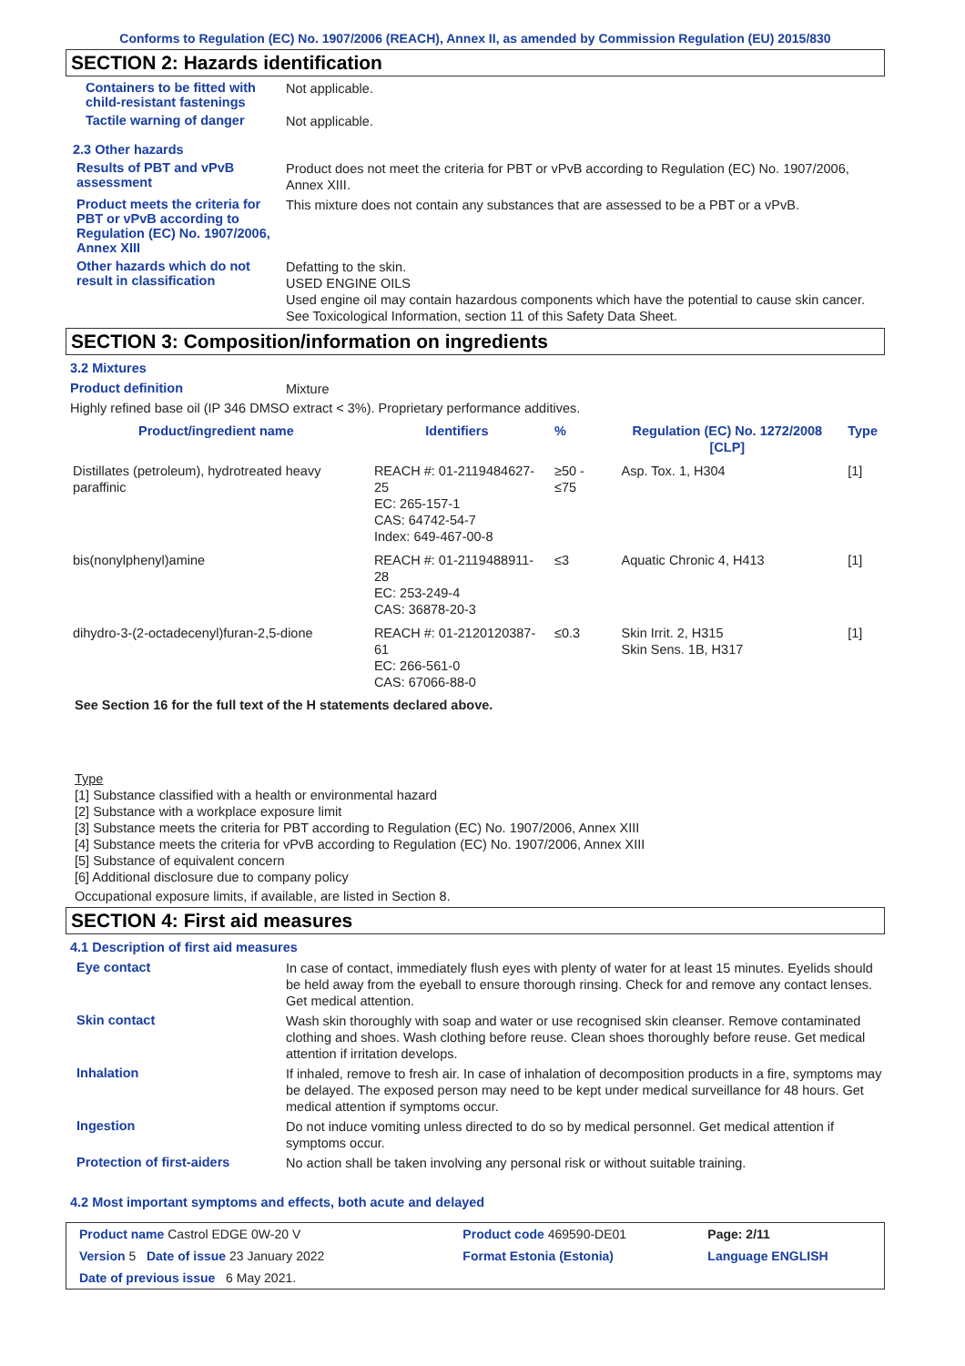Conforms to Regulation (EC) No. 1907/2006 (REACH), Annex II, as amended by Commission Regulation (EU) 2015/830
SECTION 2: Hazards identification
Containers to be fitted with child-resistant fastenings
Not applicable.
Tactile warning of danger
Not applicable.
2.3 Other hazards
Results of PBT and vPvB assessment
Product does not meet the criteria for PBT or vPvB according to Regulation (EC) No. 1907/2006, Annex XIII.
Product meets the criteria for PBT or vPvB according to Regulation (EC) No. 1907/2006, Annex XIII
This mixture does not contain any substances that are assessed to be a PBT or a vPvB.
Other hazards which do not result in classification
Defatting to the skin.
USED ENGINE OILS
Used engine oil may contain hazardous components which have the potential to cause skin cancer.
See Toxicological Information, section 11 of this Safety Data Sheet.
SECTION 3: Composition/information on ingredients
3.2 Mixtures
Product definition
Mixture
Highly refined base oil (IP 346 DMSO extract < 3%). Proprietary performance additives.
| Product/ingredient name | Identifiers | % | Regulation (EC) No. 1272/2008 [CLP] | Type |
| --- | --- | --- | --- | --- |
| Distillates (petroleum), hydrotreated heavy paraffinic | REACH #: 01-2119484627-25 EC: 265-157-1 CAS: 64742-54-7 Index: 649-467-00-8 | ≥50 - ≤75 | Asp. Tox. 1, H304 | [1] |
| bis(nonylphenyl)amine | REACH #: 01-2119488911-28 EC: 253-249-4 CAS: 36878-20-3 | ≤3 | Aquatic Chronic 4, H413 | [1] |
| dihydro-3-(2-octadecenyl)furan-2,5-dione | REACH #: 01-2120120387-61 EC: 266-561-0 CAS: 67066-88-0 | ≤0.3 | Skin Irrit. 2, H315 Skin Sens. 1B, H317 | [1] |
See Section 16 for the full text of the H statements declared above.
Type
[1] Substance classified with a health or environmental hazard
[2] Substance with a workplace exposure limit
[3] Substance meets the criteria for PBT according to Regulation (EC) No. 1907/2006, Annex XIII
[4] Substance meets the criteria for vPvB according to Regulation (EC) No. 1907/2006, Annex XIII
[5] Substance of equivalent concern
[6] Additional disclosure due to company policy
Occupational exposure limits, if available, are listed in Section 8.
SECTION 4: First aid measures
4.1 Description of first aid measures
Eye contact
In case of contact, immediately flush eyes with plenty of water for at least 15 minutes. Eyelids should be held away from the eyeball to ensure thorough rinsing. Check for and remove any contact lenses. Get medical attention.
Skin contact
Wash skin thoroughly with soap and water or use recognised skin cleanser. Remove contaminated clothing and shoes. Wash clothing before reuse. Clean shoes thoroughly before reuse. Get medical attention if irritation develops.
Inhalation
If inhaled, remove to fresh air. In case of inhalation of decomposition products in a fire, symptoms may be delayed. The exposed person may need to be kept under medical surveillance for 48 hours. Get medical attention if symptoms occur.
Ingestion
Do not induce vomiting unless directed to do so by medical personnel. Get medical attention if symptoms occur.
Protection of first-aiders
No action shall be taken involving any personal risk or without suitable training.
4.2 Most important symptoms and effects, both acute and delayed
| Product name Castrol EDGE 0W-20 V | | Product code 469590-DE01 | Page: 2/11 |
| Version 5 Date of issue 23 January 2022 | | Format Estonia (Estonia) | Language ENGLISH |
| Date of previous issue 6 May 2021. | | | |